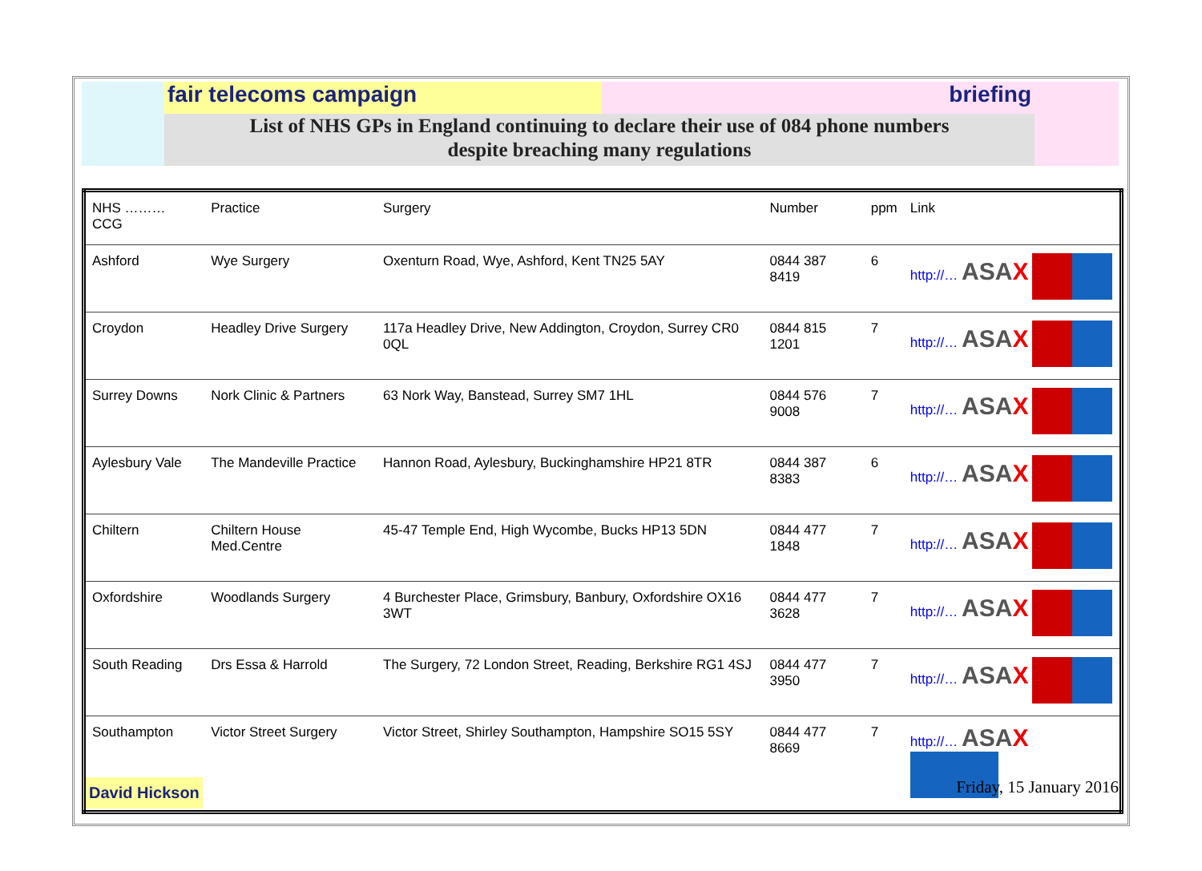fair telecoms campaign briefing
List of NHS GPs in England continuing to declare their use of 084 phone numbers
despite breaching many regulations
| NHS ……… CCG | Practice | Surgery | Number | ppm | Link |
| --- | --- | --- | --- | --- | --- |
| Ashford | Wye Surgery | Oxenturn Road, Wye, Ashford, Kent TN25 5AY | 0844 387 8419 | 6 | http://… ASA X |
| Croydon | Headley Drive Surgery | 117a Headley Drive, New Addington, Croydon, Surrey CR0 0QL | 0844 815 1201 | 7 | http://… ASA X |
| Surrey Downs | Nork Clinic & Partners | 63 Nork Way, Banstead, Surrey SM7 1HL | 0844 576 9008 | 7 | http://… ASA X |
| Aylesbury Vale | The Mandeville Practice | Hannon Road, Aylesbury, Buckinghamshire HP21 8TR | 0844 387 8383 | 6 | http://… ASA X |
| Chiltern | Chiltern House Med.Centre | 45-47 Temple End, High Wycombe, Bucks HP13 5DN | 0844 477 1848 | 7 | http://… ASA X |
| Oxfordshire | Woodlands Surgery | 4 Burchester Place, Grimsbury, Banbury, Oxfordshire OX16 3WT | 0844 477 3628 | 7 | http://… ASA X |
| South Reading | Drs Essa & Harrold | The Surgery, 72 London Street, Reading, Berkshire RG1 4SJ | 0844 477 3950 | 7 | http://… ASA X |
| Southampton | Victor Street Surgery | Victor Street, Shirley Southampton, Hampshire SO15 5SY | 0844 477 8669 | 7 | http://… ASA X |
David Hickson
Friday, 15 January 2016